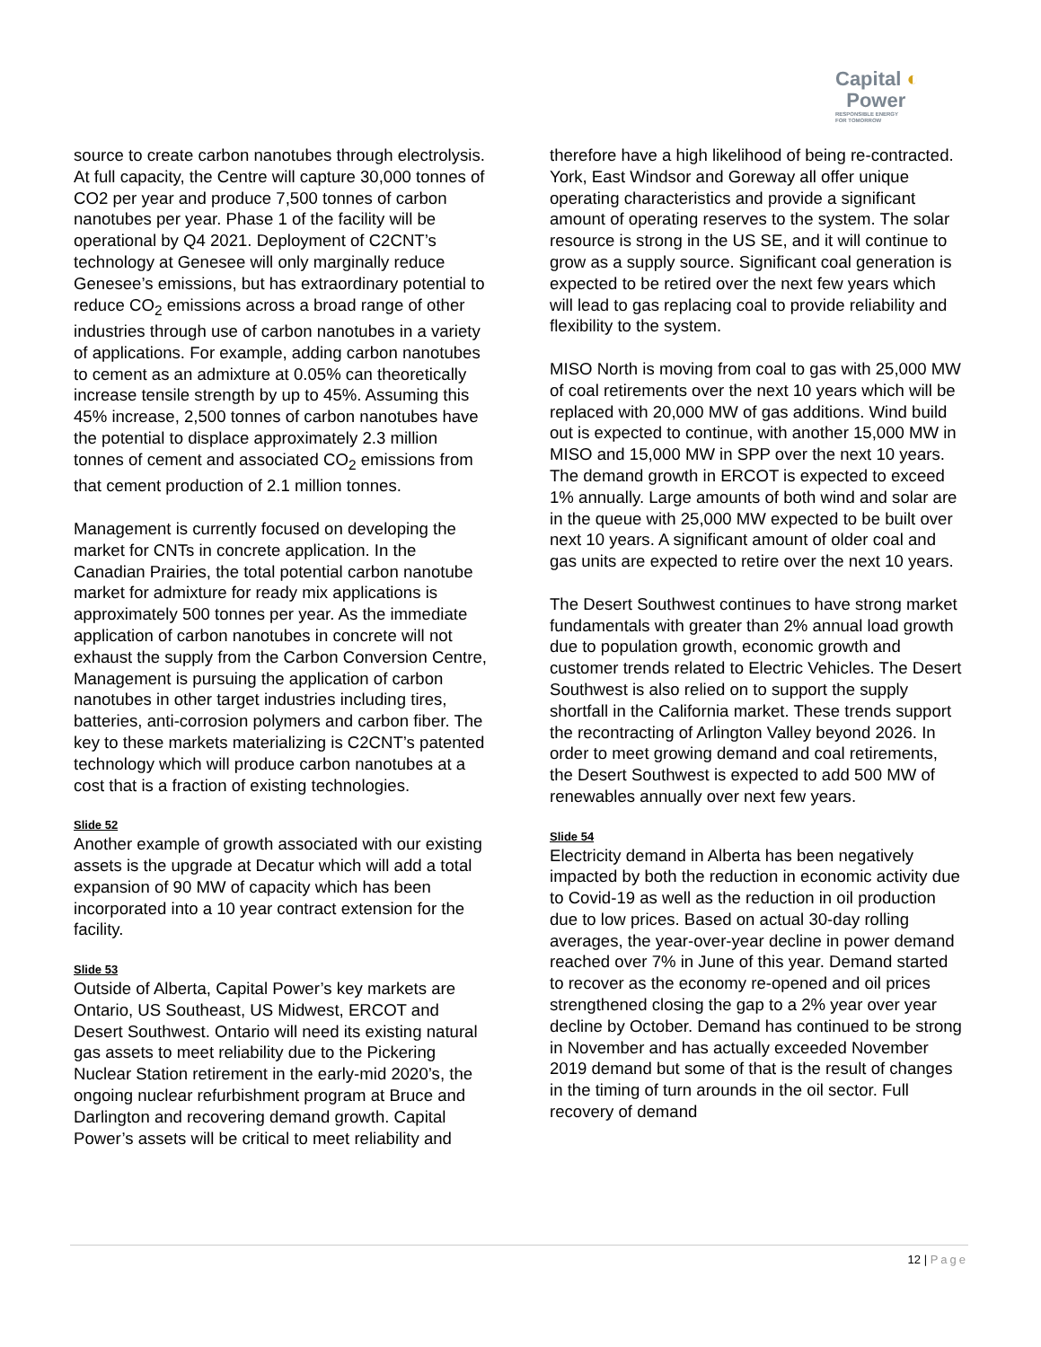Capital ◐
Power
RESPONSIBLE ENERGY
FOR TOMORROW
source to create carbon nanotubes through electrolysis. At full capacity, the Centre will capture 30,000 tonnes of CO2 per year and produce 7,500 tonnes of carbon nanotubes per year. Phase 1 of the facility will be operational by Q4 2021. Deployment of C2CNT’s technology at Genesee will only marginally reduce Genesee’s emissions, but has extraordinary potential to reduce CO<sub>2</sub> emissions across a broad range of other industries through use of carbon nanotubes in a variety of applications. For example, adding carbon nanotubes to cement as an admixture at 0.05% can theoretically increase tensile strength by up to 45%. Assuming this 45% increase, 2,500 tonnes of carbon nanotubes have the potential to displace approximately 2.3 million tonnes of cement and associated CO<sub>2</sub> emissions from that cement production of 2.1 million tonnes.
Management is currently focused on developing the market for CNTs in concrete application. In the Canadian Prairies, the total potential carbon nanotube market for admixture for ready mix applications is approximately 500 tonnes per year. As the immediate application of carbon nanotubes in concrete will not exhaust the supply from the Carbon Conversion Centre, Management is pursuing the application of carbon nanotubes in other target industries including tires, batteries, anti-corrosion polymers and carbon fiber. The key to these markets materializing is C2CNT’s patented technology which will produce carbon nanotubes at a cost that is a fraction of existing technologies.
Slide 52
Another example of growth associated with our existing assets is the upgrade at Decatur which will add a total expansion of 90 MW of capacity which has been incorporated into a 10 year contract extension for the facility.
Slide 53
Outside of Alberta, Capital Power’s key markets are Ontario, US Southeast, US Midwest, ERCOT and Desert Southwest. Ontario will need its existing natural gas assets to meet reliability due to the Pickering Nuclear Station retirement in the early-mid 2020’s, the ongoing nuclear refurbishment program at Bruce and Darlington and recovering demand growth. Capital Power’s assets will be critical to meet reliability and
therefore have a high likelihood of being re-contracted. York, East Windsor and Goreway all offer unique operating characteristics and provide a significant amount of operating reserves to the system. The solar resource is strong in the US SE, and it will continue to grow as a supply source. Significant coal generation is expected to be retired over the next few years which will lead to gas replacing coal to provide reliability and flexibility to the system.
MISO North is moving from coal to gas with 25,000 MW of coal retirements over the next 10 years which will be replaced with 20,000 MW of gas additions. Wind build out is expected to continue, with another 15,000 MW in MISO and 15,000 MW in SPP over the next 10 years. The demand growth in ERCOT is expected to exceed 1% annually. Large amounts of both wind and solar are in the queue with 25,000 MW expected to be built over next 10 years. A significant amount of older coal and gas units are expected to retire over the next 10 years.
The Desert Southwest continues to have strong market fundamentals with greater than 2% annual load growth due to population growth, economic growth and customer trends related to Electric Vehicles. The Desert Southwest is also relied on to support the supply shortfall in the California market. These trends support the recontracting of Arlington Valley beyond 2026. In order to meet growing demand and coal retirements, the Desert Southwest is expected to add 500 MW of renewables annually over next few years.
Slide 54
Electricity demand in Alberta has been negatively impacted by both the reduction in economic activity due to Covid-19 as well as the reduction in oil production due to low prices. Based on actual 30-day rolling averages, the year-over-year decline in power demand reached over 7% in June of this year. Demand started to recover as the economy re-opened and oil prices strengthened closing the gap to a 2% year over year decline by October. Demand has continued to be strong in November and has actually exceeded November 2019 demand but some of that is the result of changes in the timing of turn arounds in the oil sector. Full recovery of demand
12 | Page